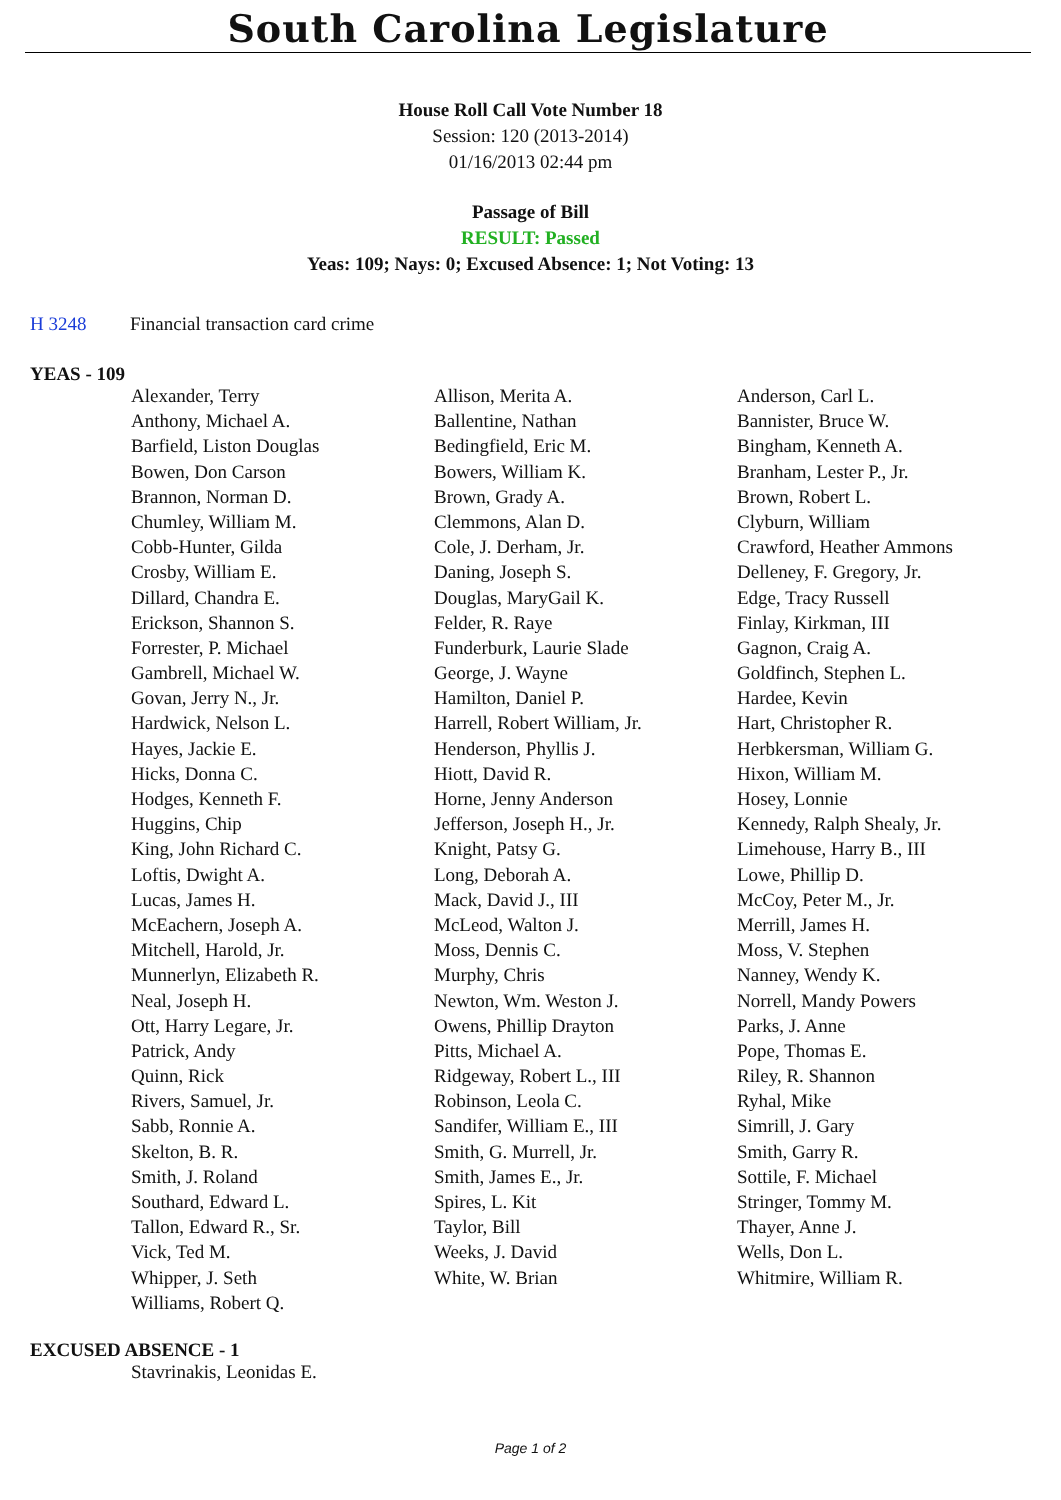South Carolina Legislature
House Roll Call Vote Number 18
Session: 120 (2013-2014)
01/16/2013 02:44 pm
Passage of Bill
RESULT: Passed
Yeas: 109; Nays: 0; Excused Absence: 1; Not Voting: 13
H 3248 Financial transaction card crime
YEAS - 109
| Alexander, Terry | Allison, Merita A. | Anderson, Carl L. |
| Anthony, Michael A. | Ballentine, Nathan | Bannister, Bruce W. |
| Barfield, Liston Douglas | Bedingfield, Eric M. | Bingham, Kenneth A. |
| Bowen, Don Carson | Bowers, William K. | Branham, Lester P., Jr. |
| Brannon, Norman D. | Brown, Grady A. | Brown, Robert L. |
| Chumley, William M. | Clemmons, Alan D. | Clyburn, William |
| Cobb-Hunter, Gilda | Cole, J. Derham, Jr. | Crawford, Heather Ammons |
| Crosby, William E. | Daning, Joseph S. | Delleney, F. Gregory, Jr. |
| Dillard, Chandra E. | Douglas, MaryGail K. | Edge, Tracy Russell |
| Erickson, Shannon S. | Felder, R. Raye | Finlay, Kirkman, III |
| Forrester, P. Michael | Funderburk, Laurie Slade | Gagnon, Craig A. |
| Gambrell, Michael W. | George, J. Wayne | Goldfinch, Stephen L. |
| Govan, Jerry N., Jr. | Hamilton, Daniel P. | Hardee, Kevin |
| Hardwick, Nelson L. | Harrell, Robert William, Jr. | Hart, Christopher R. |
| Hayes, Jackie E. | Henderson, Phyllis J. | Herbkersman, William G. |
| Hicks, Donna C. | Hiott, David R. | Hixon, William M. |
| Hodges, Kenneth F. | Horne, Jenny Anderson | Hosey, Lonnie |
| Huggins, Chip | Jefferson, Joseph H., Jr. | Kennedy, Ralph Shealy, Jr. |
| King, John Richard C. | Knight, Patsy G. | Limehouse, Harry B., III |
| Loftis, Dwight A. | Long, Deborah A. | Lowe, Phillip D. |
| Lucas, James H. | Mack, David J., III | McCoy, Peter M., Jr. |
| McEachern, Joseph A. | McLeod, Walton J. | Merrill, James H. |
| Mitchell, Harold, Jr. | Moss, Dennis C. | Moss, V. Stephen |
| Munnerlyn, Elizabeth R. | Murphy, Chris | Nanney, Wendy K. |
| Neal, Joseph H. | Newton, Wm. Weston J. | Norrell, Mandy Powers |
| Ott, Harry Legare, Jr. | Owens, Phillip Drayton | Parks, J. Anne |
| Patrick, Andy | Pitts, Michael A. | Pope, Thomas E. |
| Quinn, Rick | Ridgeway, Robert L., III | Riley, R. Shannon |
| Rivers, Samuel, Jr. | Robinson, Leola C. | Ryhal, Mike |
| Sabb, Ronnie A. | Sandifer, William E., III | Simrill, J. Gary |
| Skelton, B. R. | Smith, G. Murrell, Jr. | Smith, Garry R. |
| Smith, J. Roland | Smith, James E., Jr. | Sottile, F. Michael |
| Southard, Edward L. | Spires, L. Kit | Stringer, Tommy M. |
| Tallon, Edward R., Sr. | Taylor, Bill | Thayer, Anne J. |
| Vick, Ted M. | Weeks, J. David | Wells, Don L. |
| Whipper, J. Seth | White, W. Brian | Whitmire, William R. |
| Williams, Robert Q. | | |
EXCUSED ABSENCE - 1
| Stavrinakis, Leonidas E. | | |
Page 1 of 2